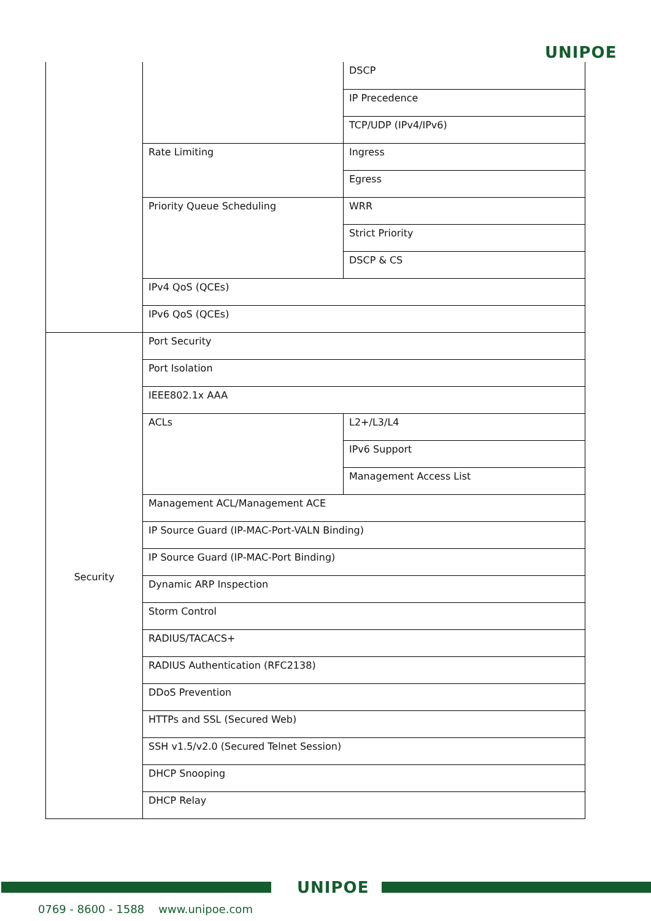UNIPOE
| | | DSCP |
| | | IP Precedence |
| | | TCP/UDP (IPv4/IPv6) |
| | Rate Limiting | Ingress |
| | | Egress |
| | Priority Queue Scheduling | WRR |
| | | Strict Priority |
| | | DSCP & CS |
| | IPv4 QoS (QCEs) | |
| | IPv6 QoS (QCEs) | |
| Security | Port Security | |
| | Port Isolation | |
| | IEEE802.1x AAA | |
| | ACLs | L2+/L3/L4 |
| | | IPv6 Support |
| | | Management Access List |
| | Management ACL/Management ACE | |
| | IP Source Guard (IP-MAC-Port-VALN Binding) | |
| | IP Source Guard (IP-MAC-Port Binding) | |
| | Dynamic ARP Inspection | |
| | Storm Control | |
| | RADIUS/TACACS+ | |
| | RADIUS Authentication (RFC2138) | |
| | DDoS Prevention | |
| | HTTPs and SSL (Secured Web) | |
| | SSH v1.5/v2.0 (Secured Telnet Session) | |
| | DHCP Snooping | |
| | DHCP Relay | |
UNIPOE
0769 - 8600 - 1588 www.unipoe.com